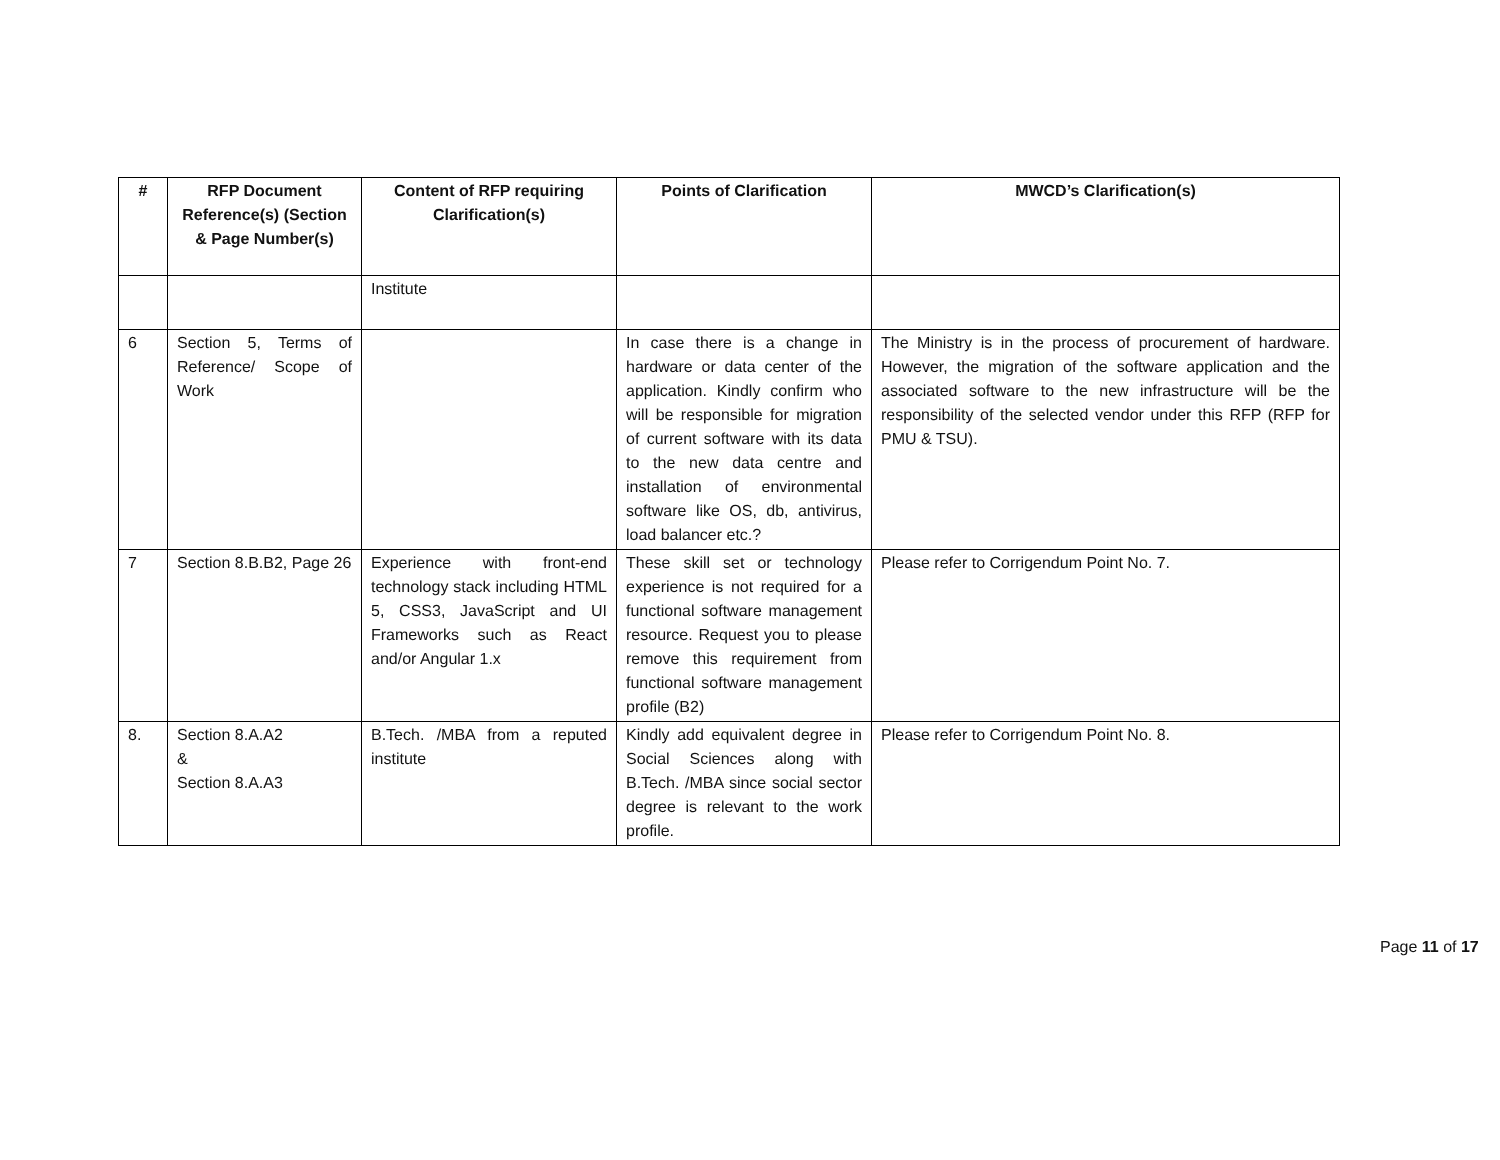| # | RFP Document Reference(s) (Section & Page Number(s) | Content of RFP requiring Clarification(s) | Points of Clarification | MWCD’s Clarification(s) |
| --- | --- | --- | --- | --- |
| | | Institute | | |
| 6 | Section 5, Terms of Reference/ Scope of Work | | In case there is a change in hardware or data center of the application. Kindly confirm who will be responsible for migration of current software with its data to the new data centre and installation of environmental software like OS, db, antivirus, load balancer etc.? | The Ministry is in the process of procurement of hardware. However, the migration of the software application and the associated software to the new infrastructure will be the responsibility of the selected vendor under this RFP (RFP for PMU & TSU). |
| 7 | Section 8.B.B2, Page 26 | Experience with front-end technology stack including HTML 5, CSS3, JavaScript and UI Frameworks such as React and/or Angular 1.x | These skill set or technology experience is not required for a functional software management resource. Request you to please remove this requirement from functional software management profile (B2) | Please refer to Corrigendum Point No. 7. |
| 8. | Section 8.A.A2 & Section 8.A.A3 | B.Tech. /MBA from a reputed institute | Kindly add equivalent degree in Social Sciences along with B.Tech. /MBA since social sector degree is relevant to the work profile. | Please refer to Corrigendum Point No. 8. |
Page 11 of 17